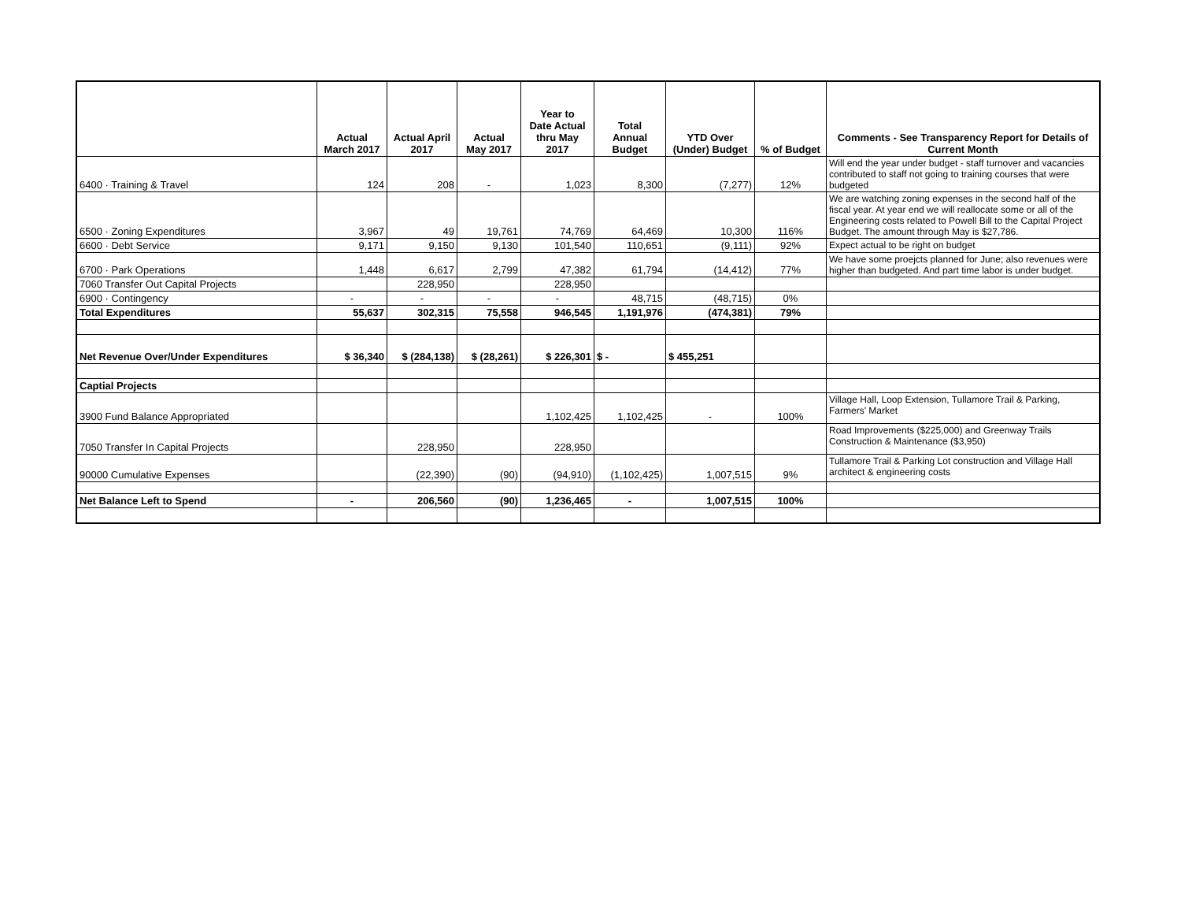| | Actual March 2017 | Actual April 2017 | Actual May 2017 | Year to Date Actual thru May 2017 | Total Annual Budget | YTD Over (Under) Budget | % of Budget | Comments - See Transparency Report for Details of Current Month |
| --- | --- | --- | --- | --- | --- | --- | --- | --- |
| 6400 · Training & Travel | 124 | 208 | - | 1,023 | 8,300 | (7,277) | 12% | Will end the year under budget - staff turnover and vacancies contributed to staff not going to training courses that were budgeted |
| 6500 · Zoning Expenditures | 3,967 | 49 | 19,761 | 74,769 | 64,469 | 10,300 | 116% | We are watching zoning expenses in the second half of the fiscal year. At year end we will reallocate some or all of the Engineering costs related to Powell Bill to the Capital Project Budget. The amount through May is $27,786. |
| 6600 · Debt Service | 9,171 | 9,150 | 9,130 | 101,540 | 110,651 | (9,111) | 92% | Expect actual to be right on budget |
| 6700 · Park Operations | 1,448 | 6,617 | 2,799 | 47,382 | 61,794 | (14,412) | 77% | We have some proejcts planned for June; also revenues were higher than budgeted. And part time labor is under budget. |
| 7060 Transfer Out Capital Projects | | 228,950 | | 228,950 | | | | |
| 6900 · Contingency | - | - | - | - | 48,715 | (48,715) | 0% | |
| Total Expenditures | 55,637 | 302,315 | 75,558 | 946,545 | 1,191,976 | (474,381) | 79% | |
| Net Revenue Over/Under Expenditures | $ 36,340 | $ (284,138) | $ (28,261) | $ 226,301 | $ - | $ 455,251 | | |
| Captial Projects | | | | | | | | |
| 3900 Fund Balance Appropriated | | | | 1,102,425 | 1,102,425 | - | 100% | Village Hall, Loop Extension, Tullamore Trail & Parking, Farmers' Market |
| 7050 Transfer In Capital Projects | | 228,950 | | 228,950 | | | | Road Improvements ($225,000) and Greenway Trails Construction & Maintenance ($3,950) |
| 90000 Cumulative Expenses | | (22,390) | (90) | (94,910) | (1,102,425) | 1,007,515 | 9% | Tullamore Trail & Parking Lot construction and Village Hall architect & engineering costs |
| Net Balance Left to Spend | - | 206,560 | (90) | 1,236,465 | - | 1,007,515 | 100% | |